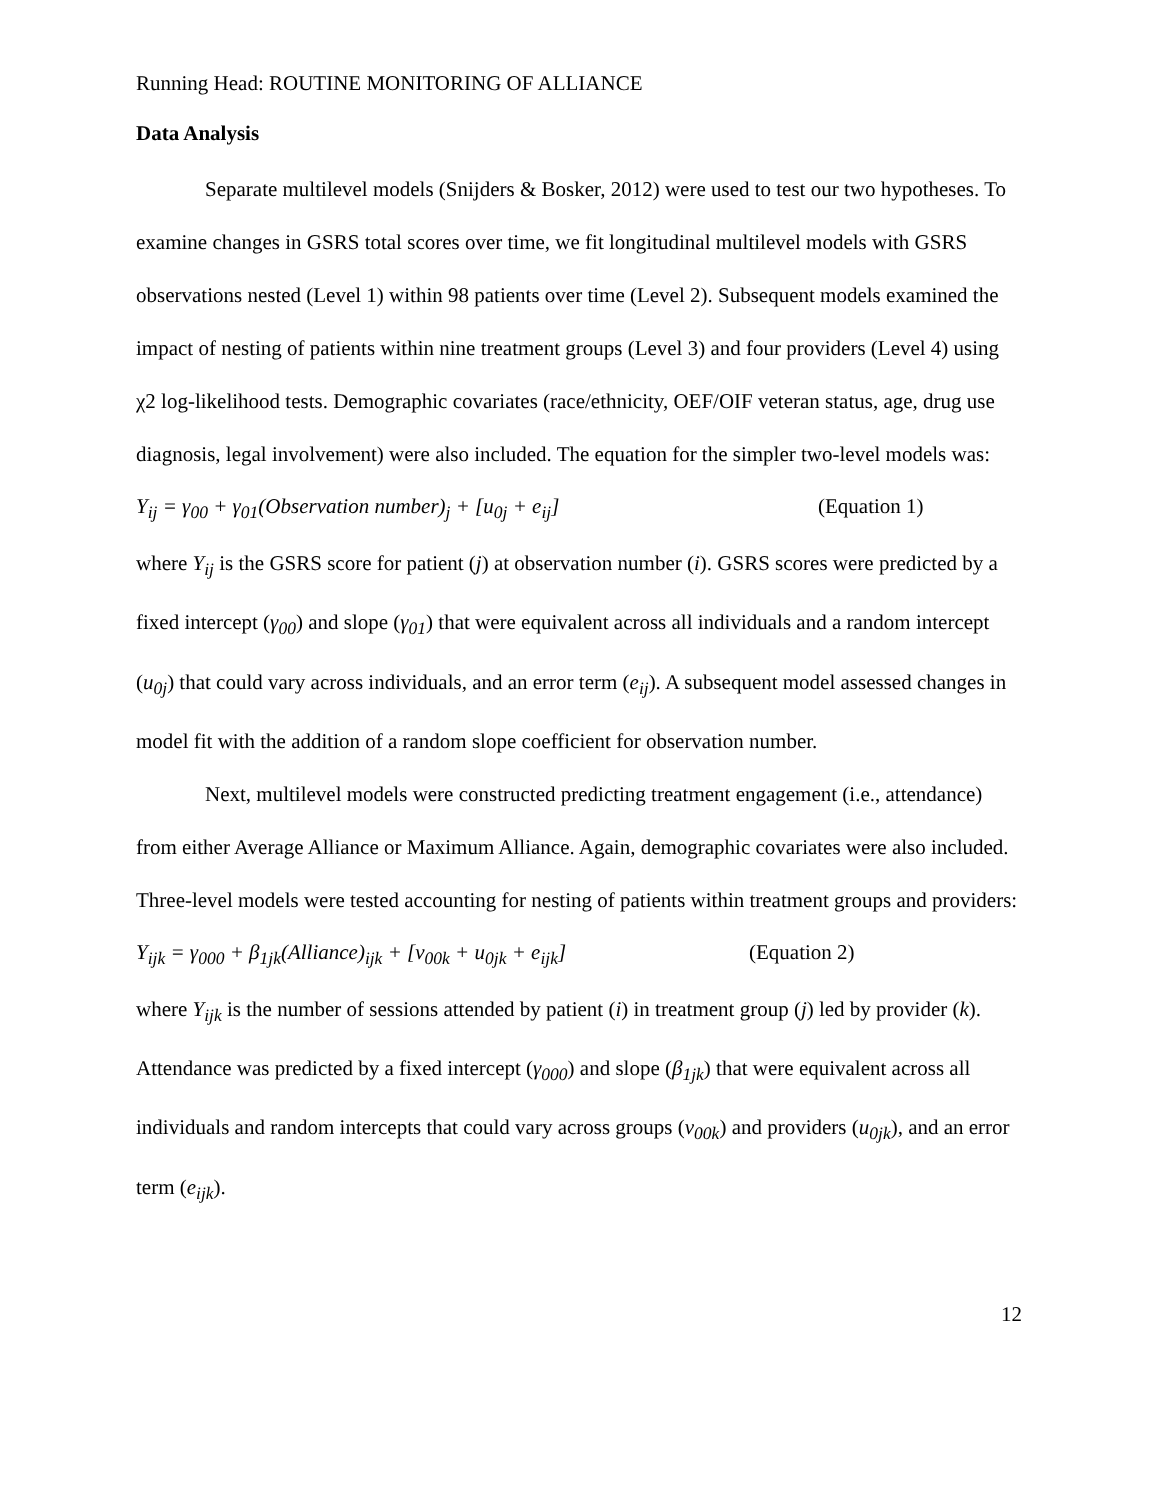Running Head: ROUTINE MONITORING OF ALLIANCE
Data Analysis
Separate multilevel models (Snijders & Bosker, 2012) were used to test our two hypotheses. To examine changes in GSRS total scores over time, we fit longitudinal multilevel models with GSRS observations nested (Level 1) within 98 patients over time (Level 2). Subsequent models examined the impact of nesting of patients within nine treatment groups (Level 3) and four providers (Level 4) using χ2 log-likelihood tests. Demographic covariates (race/ethnicity, OEF/OIF veteran status, age, drug use diagnosis, legal involvement) were also included. The equation for the simpler two-level models was:
Y<sub>ij</sub> = γ<sub>00</sub> + γ<sub>01</sub>(Observation number)<sub>j</sub> + [u<sub>0j</sub> + e<sub>ij</sub>] (Equation 1)
where Y<sub>ij</sub> is the GSRS score for patient (j) at observation number (i). GSRS scores were predicted by a fixed intercept (γ<sub>00</sub>) and slope (γ<sub>01</sub>) that were equivalent across all individuals and a random intercept (u<sub>0j</sub>) that could vary across individuals, and an error term (e<sub>ij</sub>). A subsequent model assessed changes in model fit with the addition of a random slope coefficient for observation number.
Next, multilevel models were constructed predicting treatment engagement (i.e., attendance) from either Average Alliance or Maximum Alliance. Again, demographic covariates were also included. Three-level models were tested accounting for nesting of patients within treatment groups and providers:
Y<sub>ijk</sub> = γ<sub>000</sub> + β<sub>1jk</sub>(Alliance)<sub>ijk</sub> + [v<sub>00k</sub> + u<sub>0jk</sub> + e<sub>ijk</sub>] (Equation 2)
where Y<sub>ijk</sub> is the number of sessions attended by patient (i) in treatment group (j) led by provider (k). Attendance was predicted by a fixed intercept (γ<sub>000</sub>) and slope (β<sub>1jk</sub>) that were equivalent across all individuals and random intercepts that could vary across groups (v<sub>00k</sub>) and providers (u<sub>0jk</sub>), and an error term (e<sub>ijk</sub>).
12